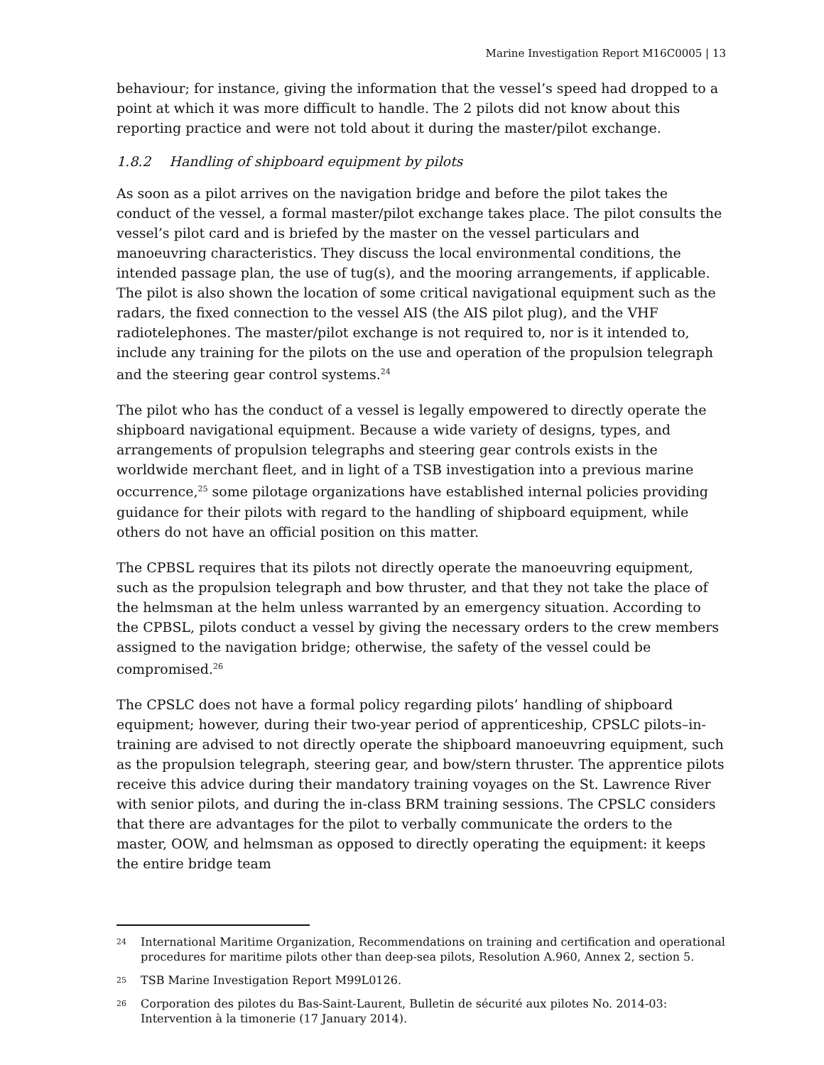Marine Investigation Report M16C0005 | 13
behaviour; for instance, giving the information that the vessel’s speed had dropped to a point at which it was more difficult to handle. The 2 pilots did not know about this reporting practice and were not told about it during the master/pilot exchange.
1.8.2 Handling of shipboard equipment by pilots
As soon as a pilot arrives on the navigation bridge and before the pilot takes the conduct of the vessel, a formal master/pilot exchange takes place. The pilot consults the vessel’s pilot card and is briefed by the master on the vessel particulars and manoeuvring characteristics. They discuss the local environmental conditions, the intended passage plan, the use of tug(s), and the mooring arrangements, if applicable. The pilot is also shown the location of some critical navigational equipment such as the radars, the fixed connection to the vessel AIS (the AIS pilot plug), and the VHF radiotelephones. The master/pilot exchange is not required to, nor is it intended to, include any training for the pilots on the use and operation of the propulsion telegraph and the steering gear control systems.<sup>24</sup>
The pilot who has the conduct of a vessel is legally empowered to directly operate the shipboard navigational equipment. Because a wide variety of designs, types, and arrangements of propulsion telegraphs and steering gear controls exists in the worldwide merchant fleet, and in light of a TSB investigation into a previous marine occurrence,<sup>25</sup> some pilotage organizations have established internal policies providing guidance for their pilots with regard to the handling of shipboard equipment, while others do not have an official position on this matter.
The CPBSL requires that its pilots not directly operate the manoeuvring equipment, such as the propulsion telegraph and bow thruster, and that they not take the place of the helmsman at the helm unless warranted by an emergency situation. According to the CPBSL, pilots conduct a vessel by giving the necessary orders to the crew members assigned to the navigation bridge; otherwise, the safety of the vessel could be compromised.<sup>26</sup>
The CPSLC does not have a formal policy regarding pilots’ handling of shipboard equipment; however, during their two-year period of apprenticeship, CPSLC pilots–in-training are advised to not directly operate the shipboard manoeuvring equipment, such as the propulsion telegraph, steering gear, and bow/stern thruster. The apprentice pilots receive this advice during their mandatory training voyages on the St. Lawrence River with senior pilots, and during the in-class BRM training sessions. The CPSLC considers that there are advantages for the pilot to verbally communicate the orders to the master, OOW, and helmsman as opposed to directly operating the equipment: it keeps the entire bridge team
24 International Maritime Organization, Recommendations on training and certification and operational procedures for maritime pilots other than deep-sea pilots, Resolution A.960, Annex 2, section 5.
25 TSB Marine Investigation Report M99L0126.
26 Corporation des pilotes du Bas-Saint-Laurent, Bulletin de sécurité aux pilotes No. 2014-03: Intervention à la timonerie (17 January 2014).